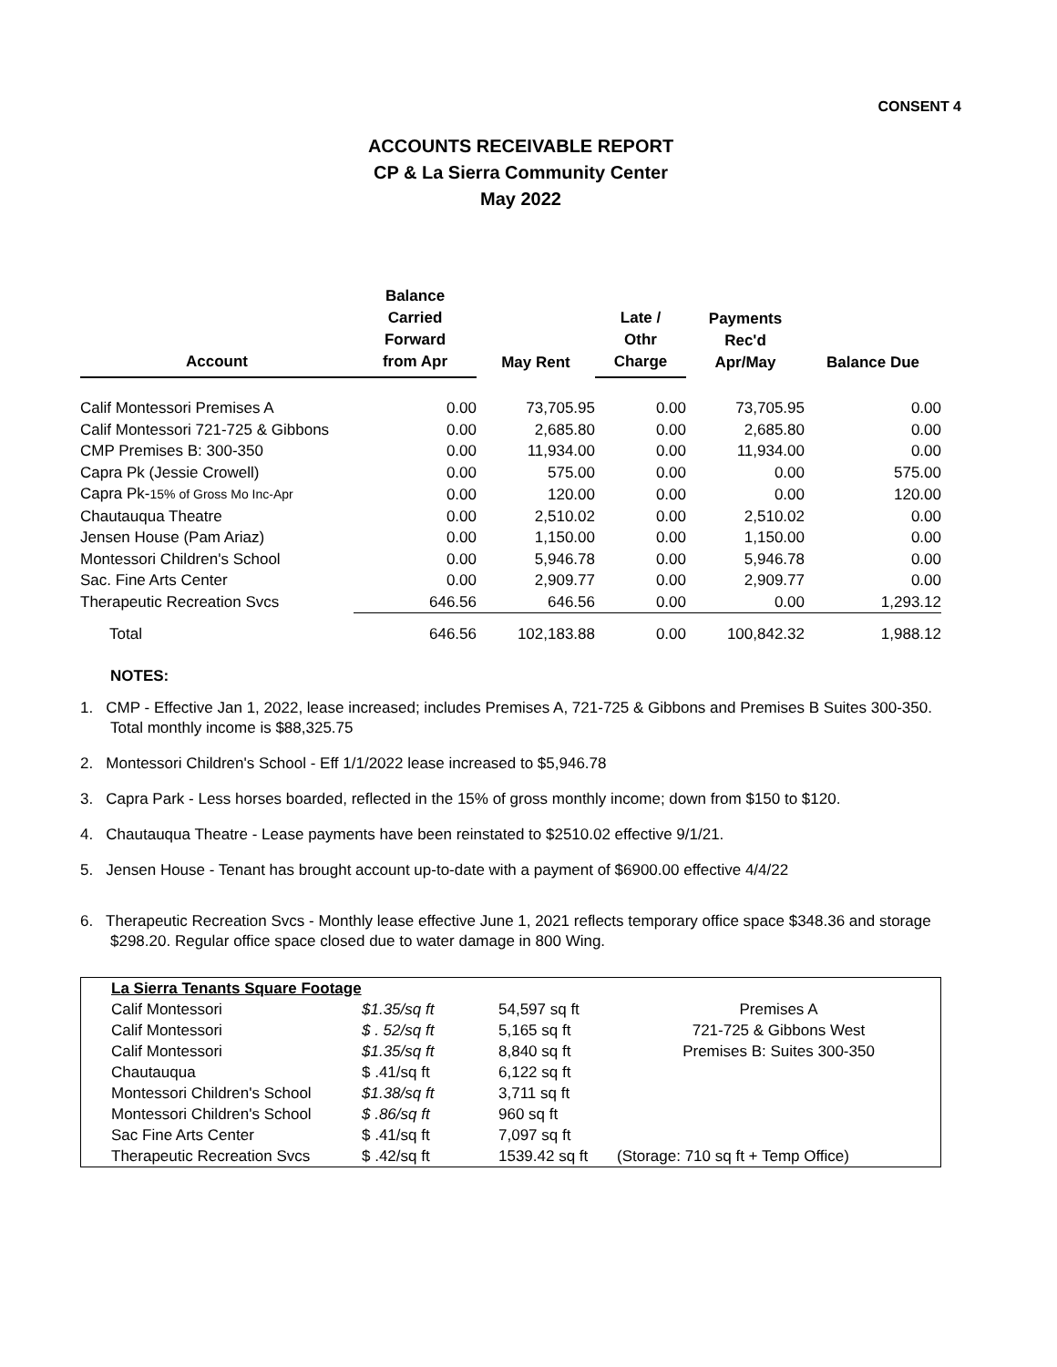CONSENT 4
ACCOUNTS RECEIVABLE REPORT
CP & La Sierra Community Center
May 2022
| Account | Balance Carried Forward from Apr | May Rent | Late / Othr Charge | Payments Rec'd Apr/May | Balance Due |
| --- | --- | --- | --- | --- | --- |
| Calif Montessori Premises A | 0.00 | 73,705.95 | 0.00 | 73,705.95 | 0.00 |
| Calif Montessori 721-725 & Gibbons | 0.00 | 2,685.80 | 0.00 | 2,685.80 | 0.00 |
| CMP Premises B: 300-350 | 0.00 | 11,934.00 | 0.00 | 11,934.00 | 0.00 |
| Capra Pk (Jessie Crowell) | 0.00 | 575.00 | 0.00 | 0.00 | 575.00 |
| Capra Pk- 15% of Gross Mo Inc-Apr | 0.00 | 120.00 | 0.00 | 0.00 | 120.00 |
| Chautauqua Theatre | 0.00 | 2,510.02 | 0.00 | 2,510.02 | 0.00 |
| Jensen House (Pam Ariaz) | 0.00 | 1,150.00 | 0.00 | 1,150.00 | 0.00 |
| Montessori Children's School | 0.00 | 5,946.78 | 0.00 | 5,946.78 | 0.00 |
| Sac. Fine Arts Center | 0.00 | 2,909.77 | 0.00 | 2,909.77 | 0.00 |
| Therapeutic Recreation Svcs | 646.56 | 646.56 | 0.00 | 0.00 | 1,293.12 |
| Total | 646.56 | 102,183.88 | 0.00 | 100,842.32 | 1,988.12 |
NOTES:
1. CMP - Effective Jan 1, 2022, lease increased; includes Premises A, 721-725 & Gibbons and Premises B Suites 300-350. Total monthly income is $88,325.75
2. Montessori Children's School - Eff 1/1/2022 lease increased to $5,946.78
3. Capra Park - Less horses boarded, reflected in the 15% of gross monthly income; down from $150 to $120.
4. Chautauqua Theatre - Lease payments have been reinstated to $2510.02 effective 9/1/21.
5. Jensen House - Tenant has brought account up-to-date with a payment of $6900.00 effective 4/4/22
6. Therapeutic Recreation Svcs - Monthly lease effective June 1, 2021 reflects temporary office space $348.36 and storage $298.20. Regular office space closed due to water damage in 800 Wing.
| La Sierra Tenants Square Footage | | | |
| Calif Montessori | $1.35/sq ft | 54,597 sq ft | Premises A |
| Calif Montessori | $ . 52/sq ft | 5,165 sq ft | 721-725 & Gibbons West |
| Calif Montessori | $1.35/sq ft | 8,840 sq ft | Premises B: Suites 300-350 |
| Chautauqua | $ .41/sq ft | 6,122 sq ft | |
| Montessori Children's School | $1.38/sq ft | 3,711 sq ft | |
| Montessori Children's School | $ .86/sq ft | 960 sq ft | |
| Sac Fine Arts Center | $ .41/sq ft | 7,097 sq ft | |
| Therapeutic Recreation Svcs | $ .42/sq ft | 1539.42 sq ft | (Storage: 710 sq ft + Temp Office) |